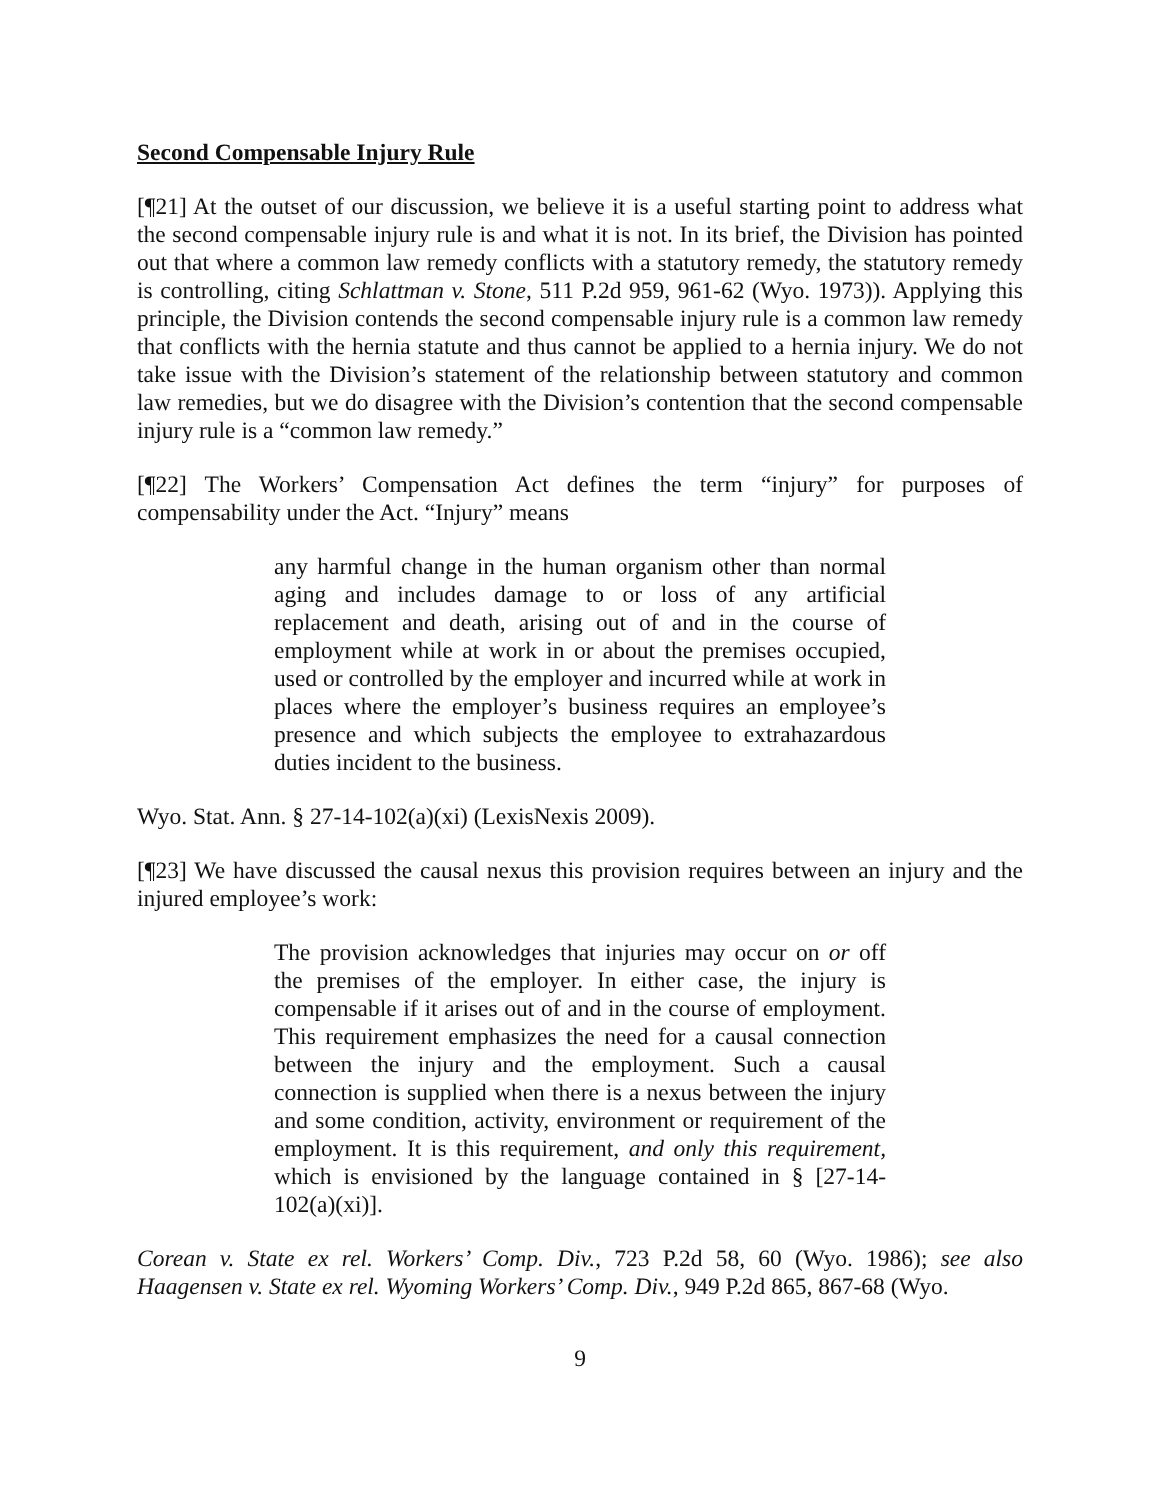Second Compensable Injury Rule
[¶21] At the outset of our discussion, we believe it is a useful starting point to address what the second compensable injury rule is and what it is not. In its brief, the Division has pointed out that where a common law remedy conflicts with a statutory remedy, the statutory remedy is controlling, citing Schlattman v. Stone, 511 P.2d 959, 961-62 (Wyo. 1973)). Applying this principle, the Division contends the second compensable injury rule is a common law remedy that conflicts with the hernia statute and thus cannot be applied to a hernia injury. We do not take issue with the Division’s statement of the relationship between statutory and common law remedies, but we do disagree with the Division’s contention that the second compensable injury rule is a “common law remedy.”
[¶22] The Workers’ Compensation Act defines the term “injury” for purposes of compensability under the Act. “Injury” means
any harmful change in the human organism other than normal aging and includes damage to or loss of any artificial replacement and death, arising out of and in the course of employment while at work in or about the premises occupied, used or controlled by the employer and incurred while at work in places where the employer’s business requires an employee’s presence and which subjects the employee to extrahazardous duties incident to the business.
Wyo. Stat. Ann. § 27-14-102(a)(xi) (LexisNexis 2009).
[¶23] We have discussed the causal nexus this provision requires between an injury and the injured employee’s work:
The provision acknowledges that injuries may occur on or off the premises of the employer. In either case, the injury is compensable if it arises out of and in the course of employment. This requirement emphasizes the need for a causal connection between the injury and the employment. Such a causal connection is supplied when there is a nexus between the injury and some condition, activity, environment or requirement of the employment. It is this requirement, and only this requirement, which is envisioned by the language contained in § [27-14-102(a)(xi)].
Corean v. State ex rel. Workers’ Comp. Div., 723 P.2d 58, 60 (Wyo. 1986); see also Haagensen v. State ex rel. Wyoming Workers’ Comp. Div., 949 P.2d 865, 867-68 (Wyo.
9